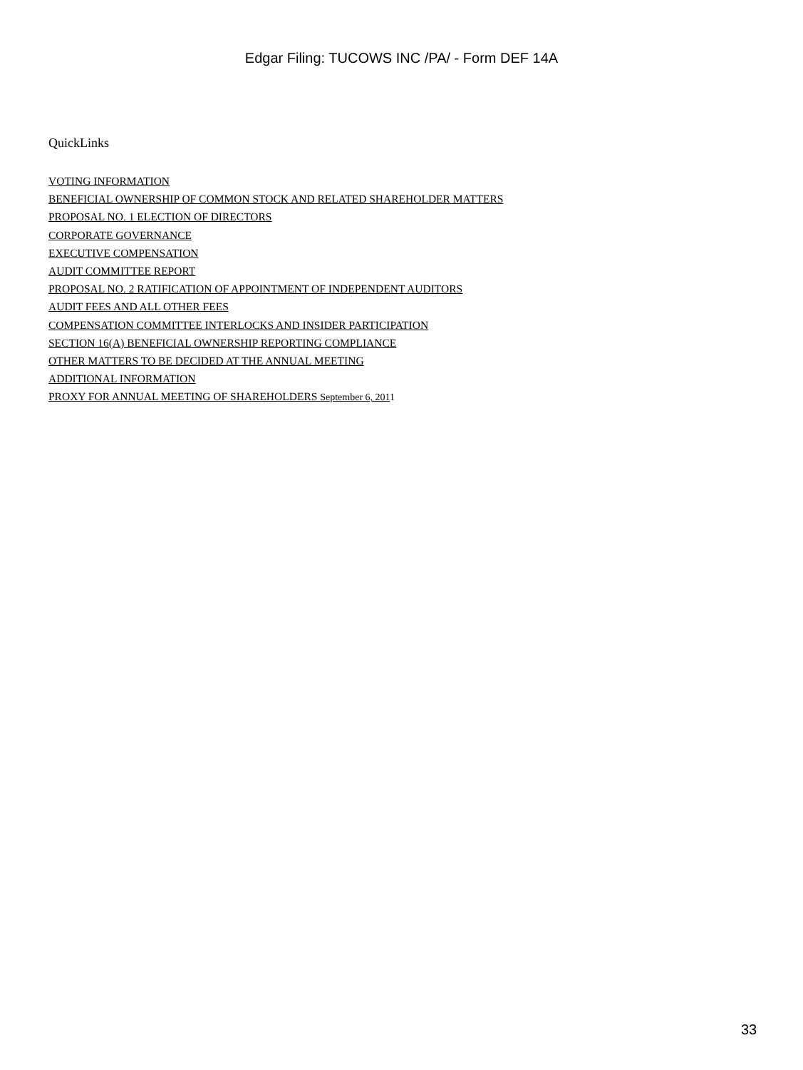Edgar Filing: TUCOWS INC /PA/ - Form DEF 14A
QuickLinks
VOTING INFORMATION
BENEFICIAL OWNERSHIP OF COMMON STOCK AND RELATED SHAREHOLDER MATTERS
PROPOSAL NO. 1 ELECTION OF DIRECTORS
CORPORATE GOVERNANCE
EXECUTIVE COMPENSATION
AUDIT COMMITTEE REPORT
PROPOSAL NO. 2 RATIFICATION OF APPOINTMENT OF INDEPENDENT AUDITORS
AUDIT FEES AND ALL OTHER FEES
COMPENSATION COMMITTEE INTERLOCKS AND INSIDER PARTICIPATION
SECTION 16(A) BENEFICIAL OWNERSHIP REPORTING COMPLIANCE
OTHER MATTERS TO BE DECIDED AT THE ANNUAL MEETING
ADDITIONAL INFORMATION
PROXY FOR ANNUAL MEETING OF SHAREHOLDERS September 6, 2011
33